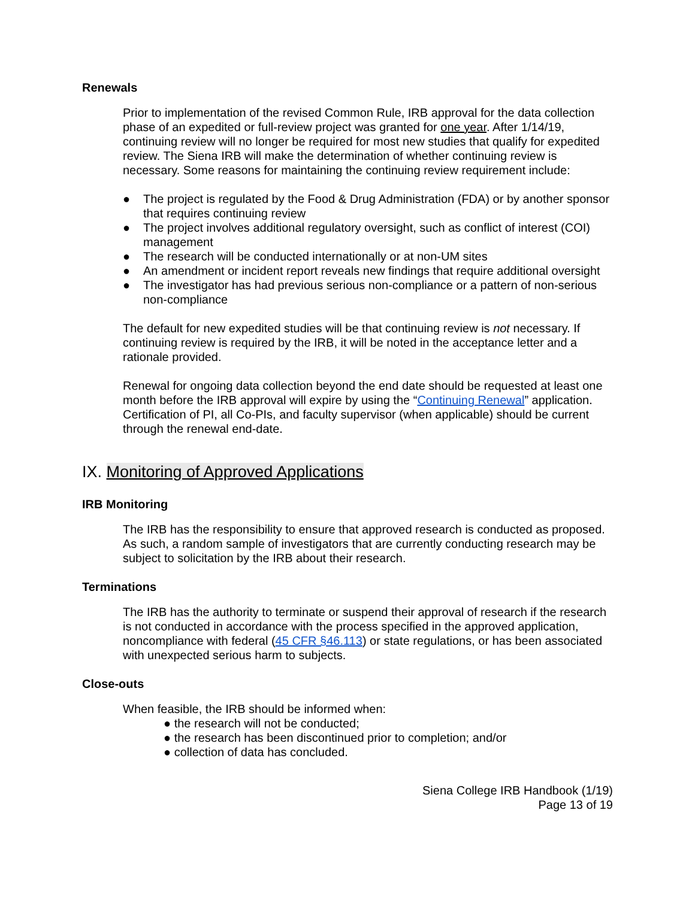Renewals
Prior to implementation of the revised Common Rule, IRB approval for the data collection phase of an expedited or full-review project was granted for one year. After 1/14/19, continuing review will no longer be required for most new studies that qualify for expedited review. The Siena IRB will make the determination of whether continuing review is necessary. Some reasons for maintaining the continuing review requirement include:
● The project is regulated by the Food & Drug Administration (FDA) or by another sponsor that requires continuing review
● The project involves additional regulatory oversight, such as conflict of interest (COI) management
● The research will be conducted internationally or at non-UM sites
● An amendment or incident report reveals new findings that require additional oversight
● The investigator has had previous serious non-compliance or a pattern of non-serious non-compliance
The default for new expedited studies will be that continuing review is not necessary. If continuing review is required by the IRB, it will be noted in the acceptance letter and a rationale provided.
Renewal for ongoing data collection beyond the end date should be requested at least one month before the IRB approval will expire by using the “Continuing Renewal” application. Certification of PI, all Co-PIs, and faculty supervisor (when applicable) should be current through the renewal end-date.
IX. Monitoring of Approved Applications
IRB Monitoring
The IRB has the responsibility to ensure that approved research is conducted as proposed. As such, a random sample of investigators that are currently conducting research may be subject to solicitation by the IRB about their research.
Terminations
The IRB has the authority to terminate or suspend their approval of research if the research is not conducted in accordance with the process specified in the approved application, noncompliance with federal (45 CFR §46.113) or state regulations, or has been associated with unexpected serious harm to subjects.
Close-outs
When feasible, the IRB should be informed when:
● the research will not be conducted;
● the research has been discontinued prior to completion; and/or
● collection of data has concluded.
Siena College IRB Handbook (1/19)
Page 13 of 19